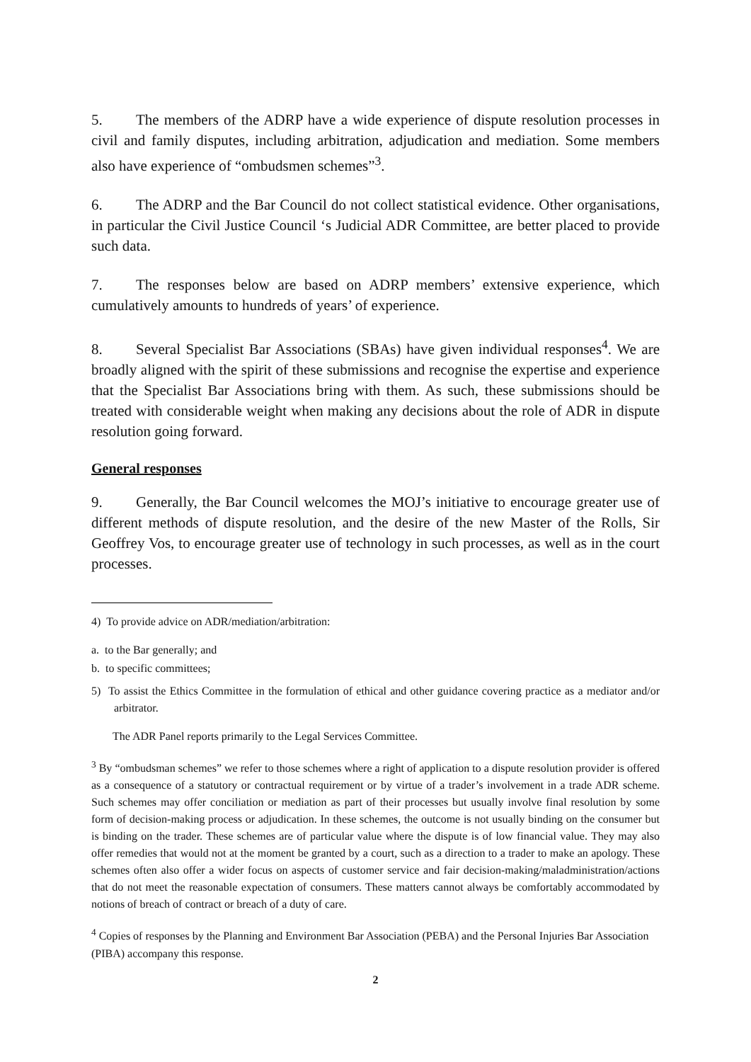5. The members of the ADRP have a wide experience of dispute resolution processes in civil and family disputes, including arbitration, adjudication and mediation. Some members also have experience of “ombudsmen schemes”<sup>3</sup>.
6. The ADRP and the Bar Council do not collect statistical evidence. Other organisations, in particular the Civil Justice Council ‘s Judicial ADR Committee, are better placed to provide such data.
7. The responses below are based on ADRP members’ extensive experience, which cumulatively amounts to hundreds of years’ of experience.
8. Several Specialist Bar Associations (SBAs) have given individual responses<sup>4</sup>. We are broadly aligned with the spirit of these submissions and recognise the expertise and experience that the Specialist Bar Associations bring with them. As such, these submissions should be treated with considerable weight when making any decisions about the role of ADR in dispute resolution going forward.
General responses
9. Generally, the Bar Council welcomes the MOJ’s initiative to encourage greater use of different methods of dispute resolution, and the desire of the new Master of the Rolls, Sir Geoffrey Vos, to encourage greater use of technology in such processes, as well as in the court processes.
4) To provide advice on ADR/mediation/arbitration:
a. to the Bar generally; and
b. to specific committees;
5) To assist the Ethics Committee in the formulation of ethical and other guidance covering practice as a mediator and/or arbitrator.
The ADR Panel reports primarily to the Legal Services Committee.
<sup>3</sup> By “ombudsman schemes” we refer to those schemes where a right of application to a dispute resolution provider is offered as a consequence of a statutory or contractual requirement or by virtue of a trader’s involvement in a trade ADR scheme. Such schemes may offer conciliation or mediation as part of their processes but usually involve final resolution by some form of decision-making process or adjudication. In these schemes, the outcome is not usually binding on the consumer but is binding on the trader. These schemes are of particular value where the dispute is of low financial value. They may also offer remedies that would not at the moment be granted by a court, such as a direction to a trader to make an apology. These schemes often also offer a wider focus on aspects of customer service and fair decision-making/maladministration/actions that do not meet the reasonable expectation of consumers. These matters cannot always be comfortably accommodated by notions of breach of contract or breach of a duty of care.
<sup>4</sup> Copies of responses by the Planning and Environment Bar Association (PEBA) and the Personal Injuries Bar Association (PIBA) accompany this response.
2